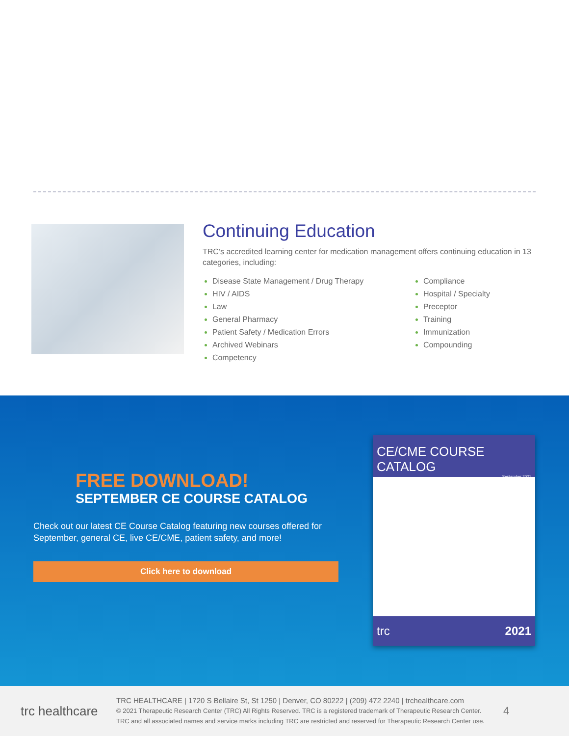Continuing Education
TRC’s accredited learning center for medication management offers continuing education in 13 categories, including:
Disease State Management / Drug Therapy
HIV / AIDS
Law
General Pharmacy
Patient Safety / Medication Errors
Archived Webinars
Competency
Compliance
Hospital / Specialty
Preceptor
Training
Immunization
Compounding
FREE DOWNLOAD!
SEPTEMBER CE COURSE CATALOG
Check out our latest CE Course Catalog featuring new courses offered for September, general CE, live CE/CME, patient safety, and more!
Click here to download
CE/CME COURSE CATALOG
September 2021
trc 2021
trc healthcare
TRC HEALTHCARE | 1720 S Bellaire St, St 1250 | Denver, CO 80222 | (209) 472 2240 | trchealthcare.com
© 2021 Therapeutic Research Center (TRC) All Rights Reserved. TRC is a registered trademark of Therapeutic Research Center.
TRC and all associated names and service marks including TRC are restricted and reserved for Therapeutic Research Center use.
4